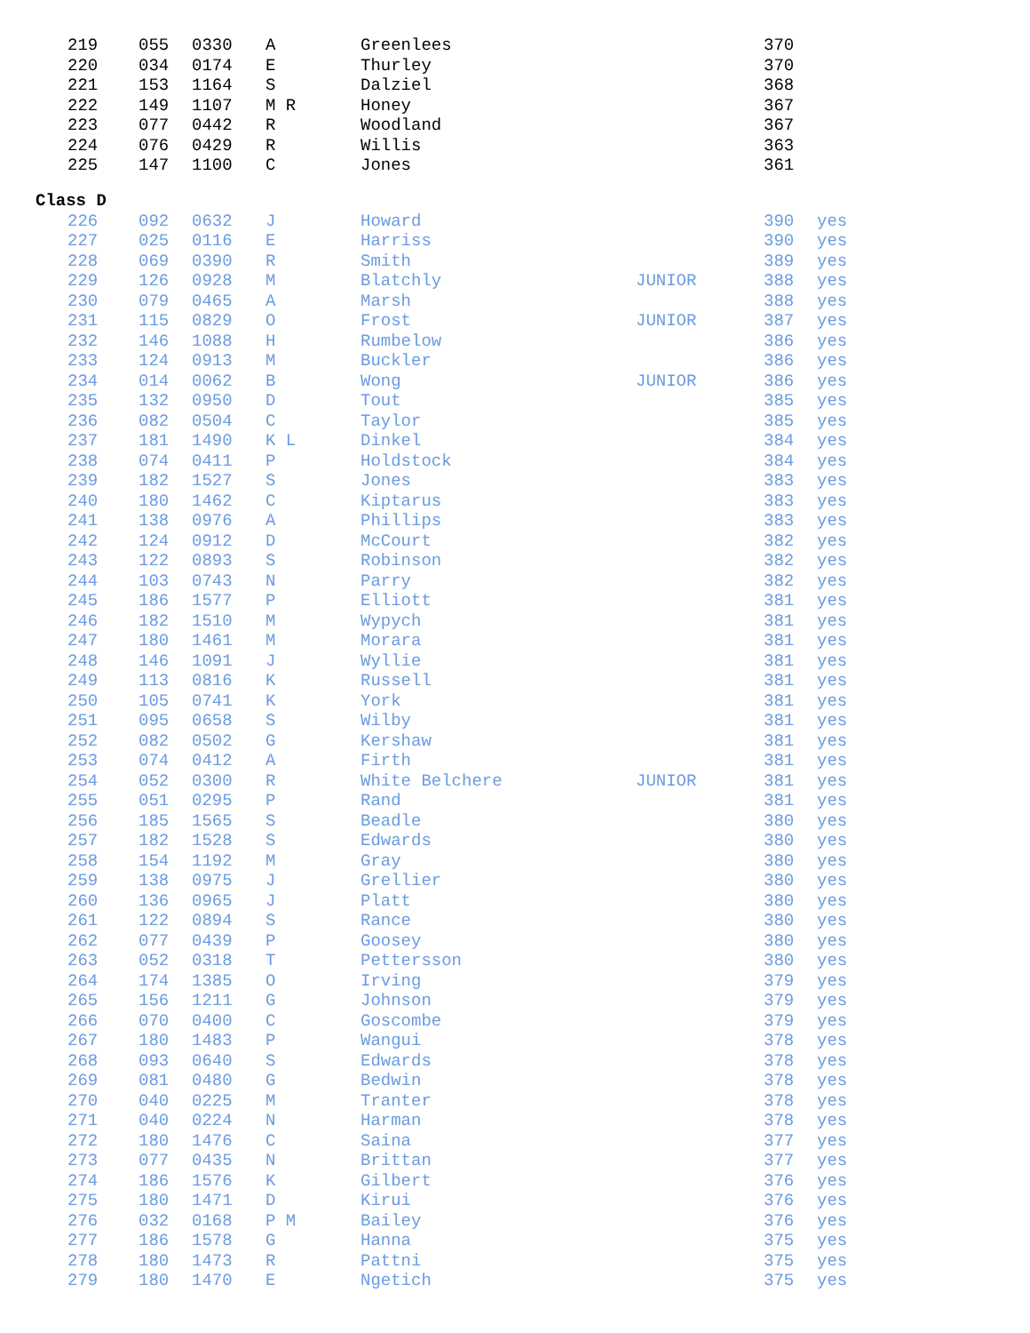| 219 | 055 | 0330 | A | Greenlees | | 370 | |
| 220 | 034 | 0174 | E | Thurley | | 370 | |
| 221 | 153 | 1164 | S | Dalziel | | 368 | |
| 222 | 149 | 1107 | M R | Honey | | 367 | |
| 223 | 077 | 0442 | R | Woodland | | 367 | |
| 224 | 076 | 0429 | R | Willis | | 363 | |
| 225 | 147 | 1100 | C | Jones | | 361 | |
Class D
| 226 | 092 | 0632 | J | Howard | | 390 | yes |
| 227 | 025 | 0116 | E | Harriss | | 390 | yes |
| 228 | 069 | 0390 | R | Smith | | 389 | yes |
| 229 | 126 | 0928 | M | Blatchly | JUNIOR | 388 | yes |
| 230 | 079 | 0465 | A | Marsh | | 388 | yes |
| 231 | 115 | 0829 | O | Frost | JUNIOR | 387 | yes |
| 232 | 146 | 1088 | H | Rumbelow | | 386 | yes |
| 233 | 124 | 0913 | M | Buckler | | 386 | yes |
| 234 | 014 | 0062 | B | Wong | JUNIOR | 386 | yes |
| 235 | 132 | 0950 | D | Tout | | 385 | yes |
| 236 | 082 | 0504 | C | Taylor | | 385 | yes |
| 237 | 181 | 1490 | K L | Dinkel | | 384 | yes |
| 238 | 074 | 0411 | P | Holdstock | | 384 | yes |
| 239 | 182 | 1527 | S | Jones | | 383 | yes |
| 240 | 180 | 1462 | C | Kiptarus | | 383 | yes |
| 241 | 138 | 0976 | A | Phillips | | 383 | yes |
| 242 | 124 | 0912 | D | McCourt | | 382 | yes |
| 243 | 122 | 0893 | S | Robinson | | 382 | yes |
| 244 | 103 | 0743 | N | Parry | | 382 | yes |
| 245 | 186 | 1577 | P | Elliott | | 381 | yes |
| 246 | 182 | 1510 | M | Wypych | | 381 | yes |
| 247 | 180 | 1461 | M | Morara | | 381 | yes |
| 248 | 146 | 1091 | J | Wyllie | | 381 | yes |
| 249 | 113 | 0816 | K | Russell | | 381 | yes |
| 250 | 105 | 0741 | K | York | | 381 | yes |
| 251 | 095 | 0658 | S | Wilby | | 381 | yes |
| 252 | 082 | 0502 | G | Kershaw | | 381 | yes |
| 253 | 074 | 0412 | A | Firth | | 381 | yes |
| 254 | 052 | 0300 | R | White Belchere | JUNIOR | 381 | yes |
| 255 | 051 | 0295 | P | Rand | | 381 | yes |
| 256 | 185 | 1565 | S | Beadle | | 380 | yes |
| 257 | 182 | 1528 | S | Edwards | | 380 | yes |
| 258 | 154 | 1192 | M | Gray | | 380 | yes |
| 259 | 138 | 0975 | J | Grellier | | 380 | yes |
| 260 | 136 | 0965 | J | Platt | | 380 | yes |
| 261 | 122 | 0894 | S | Rance | | 380 | yes |
| 262 | 077 | 0439 | P | Goosey | | 380 | yes |
| 263 | 052 | 0318 | T | Pettersson | | 380 | yes |
| 264 | 174 | 1385 | O | Irving | | 379 | yes |
| 265 | 156 | 1211 | G | Johnson | | 379 | yes |
| 266 | 070 | 0400 | C | Goscombe | | 379 | yes |
| 267 | 180 | 1483 | P | Wangui | | 378 | yes |
| 268 | 093 | 0640 | S | Edwards | | 378 | yes |
| 269 | 081 | 0480 | G | Bedwin | | 378 | yes |
| 270 | 040 | 0225 | M | Tranter | | 378 | yes |
| 271 | 040 | 0224 | N | Harman | | 378 | yes |
| 272 | 180 | 1476 | C | Saina | | 377 | yes |
| 273 | 077 | 0435 | N | Brittan | | 377 | yes |
| 274 | 186 | 1576 | K | Gilbert | | 376 | yes |
| 275 | 180 | 1471 | D | Kirui | | 376 | yes |
| 276 | 032 | 0168 | P M | Bailey | | 376 | yes |
| 277 | 186 | 1578 | G | Hanna | | 375 | yes |
| 278 | 180 | 1473 | R | Pattni | | 375 | yes |
| 279 | 180 | 1470 | E | Ngetich | | 375 | yes |